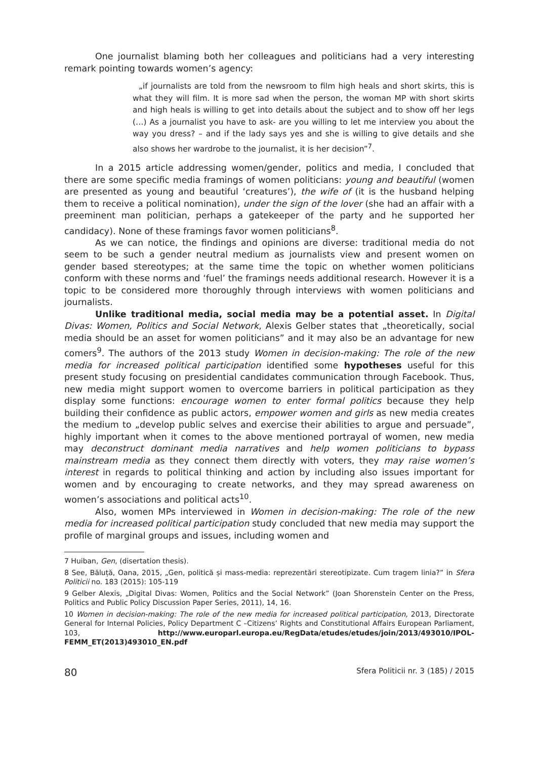One journalist blaming both her colleagues and politicians had a very interesting remark pointing towards women’s agency:
„if journalists are told from the newsroom to film high heals and short skirts, this is what they will film. It is more sad when the person, the woman MP with short skirts and high heals is willing to get into details about the subject and to show off her legs (…) As a journalist you have to ask- are you willing to let me interview you about the way you dress? – and if the lady says yes and she is willing to give details and she also shows her wardrobe to the journalist, it is her decision”<sup>7</sup>.
In a 2015 article addressing women/gender, politics and media, I concluded that there are some specific media framings of women politicians: young and beautiful (women are presented as young and beautiful ‘creatures’), the wife of (it is the husband helping them to receive a political nomination), under the sign of the lover (she had an affair with a preeminent man politician, perhaps a gatekeeper of the party and he supported her candidacy). None of these framings favor women politicians<sup>8</sup>.
As we can notice, the findings and opinions are diverse: traditional media do not seem to be such a gender neutral medium as journalists view and present women on gender based stereotypes; at the same time the topic on whether women politicians conform with these norms and ‘fuel’ the framings needs additional research. However it is a topic to be considered more thoroughly through interviews with women politicians and journalists.
Unlike traditional media, social media may be a potential asset. In Digital Divas: Women, Politics and Social Network, Alexis Gelber states that „theoretically, social media should be an asset for women politicians” and it may also be an advantage for new comers<sup>9</sup>. The authors of the 2013 study Women in decision-making: The role of the new media for increased political participation identified some hypotheses useful for this present study focusing on presidential candidates communication through Facebook. Thus, new media might support women to overcome barriers in political participation as they display some functions: encourage women to enter formal politics because they help building their confidence as public actors, empower women and girls as new media creates the medium to „develop public selves and exercise their abilities to argue and persuade”, highly important when it comes to the above mentioned portrayal of women, new media may deconstruct dominant media narratives and help women politicians to bypass mainstream media as they connect them directly with voters, they may raise women’s interest in regards to political thinking and action by including also issues important for women and by encouraging to create networks, and they may spread awareness on women’s associations and political acts<sup>10</sup>.
Also, women MPs interviewed in Women in decision-making: The role of the new media for increased political participation study concluded that new media may support the profile of marginal groups and issues, including women and
7 Huiban, Gen, (disertation thesis).
8 See, Băluță, Oana, 2015, „Gen, politică și mass-media: reprezentări stereotipizate. Cum tragem linia?” in Sfera Politicii no. 183 (2015): 105-119
9 Gelber Alexis, „Digital Divas: Women, Politics and the Social Network” (Joan Shorenstein Center on the Press, Politics and Public Policy Discussion Paper Series, 2011), 14, 16.
10 Women in decision-making: The role of the new media for increased political participation, 2013, Directorate General for Internal Policies, Policy Department C –Citizens’ Rights and Constitutional Affairs European Parliament, 103, http://www.europarl.europa.eu/RegData/etudes/etudes/join/2013/493010/IPOL-FEMM_ET(2013)493010_EN.pdf
80 Sfera Politicii nr. 3 (185) / 2015